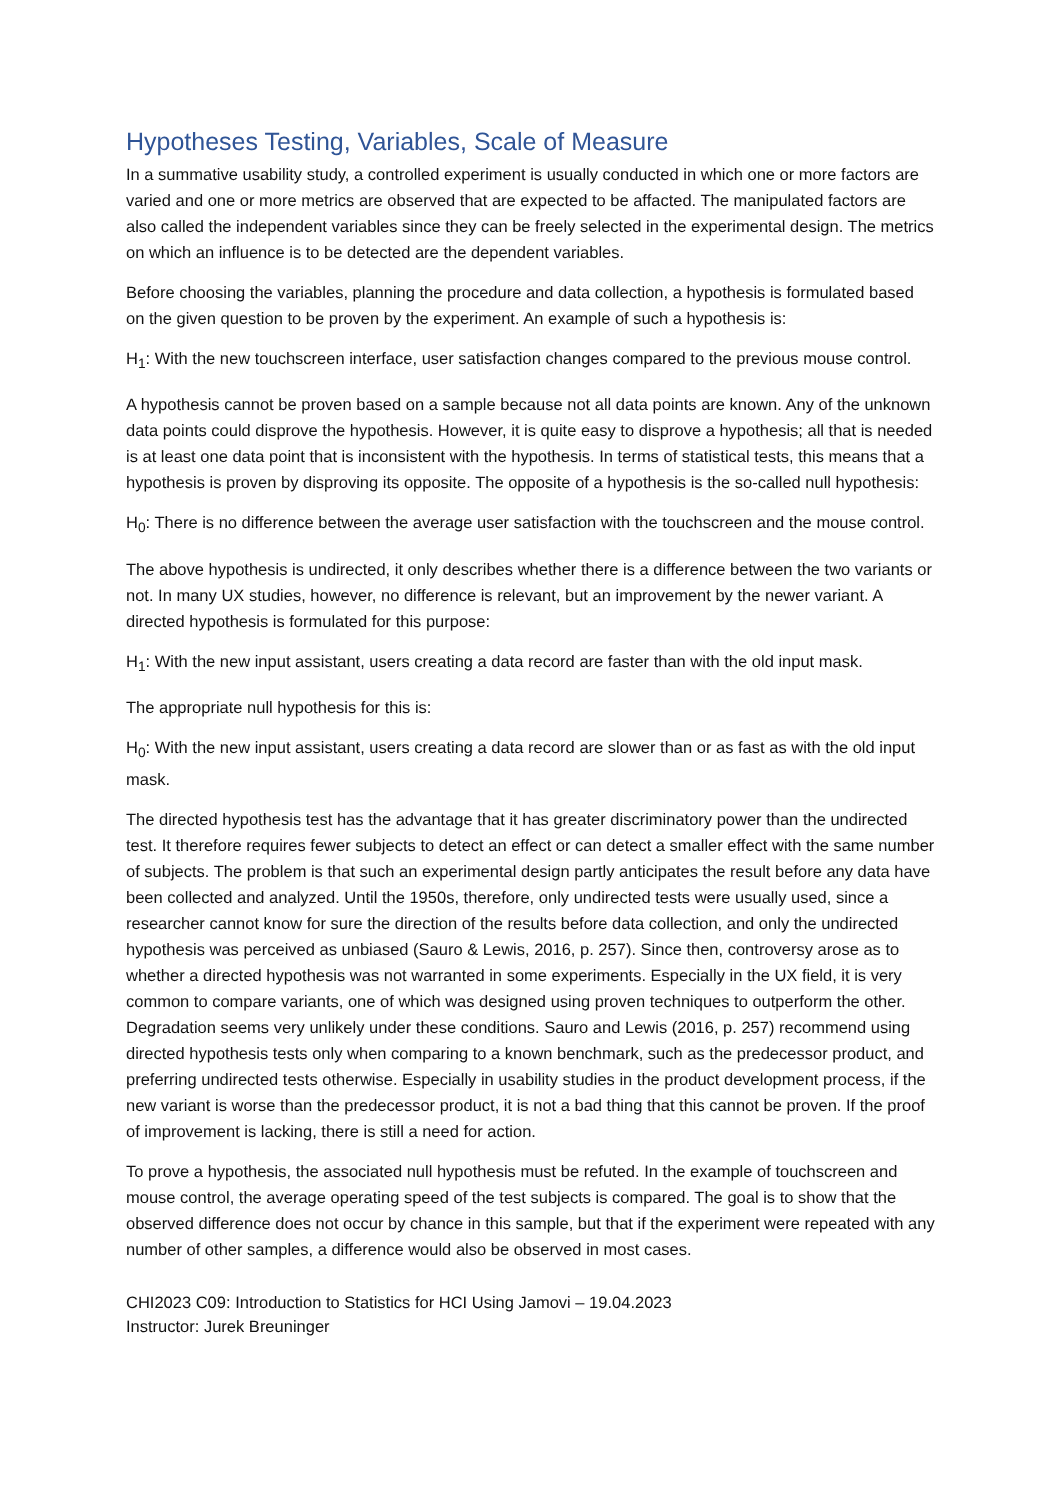Hypotheses Testing, Variables, Scale of Measure
In a summative usability study, a controlled experiment is usually conducted in which one or more factors are varied and one or more metrics are observed that are expected to be affacted. The manipulated factors are also called the independent variables since they can be freely selected in the experimental design. The metrics on which an influence is to be detected are the dependent variables.
Before choosing the variables, planning the procedure and data collection, a hypothesis is formulated based on the given question to be proven by the experiment. An example of such a hypothesis is:
H<sub>1</sub>: With the new touchscreen interface, user satisfaction changes compared to the previous mouse control.
A hypothesis cannot be proven based on a sample because not all data points are known. Any of the unknown data points could disprove the hypothesis. However, it is quite easy to disprove a hypothesis; all that is needed is at least one data point that is inconsistent with the hypothesis. In terms of statistical tests, this means that a hypothesis is proven by disproving its opposite. The opposite of a hypothesis is the so-called null hypothesis:
H<sub>0</sub>: There is no difference between the average user satisfaction with the touchscreen and the mouse control.
The above hypothesis is undirected, it only describes whether there is a difference between the two variants or not. In many UX studies, however, no difference is relevant, but an improvement by the newer variant. A directed hypothesis is formulated for this purpose:
H<sub>1</sub>: With the new input assistant, users creating a data record are faster than with the old input mask.
The appropriate null hypothesis for this is:
H<sub>0</sub>: With the new input assistant, users creating a data record are slower than or as fast as with the old input mask.
The directed hypothesis test has the advantage that it has greater discriminatory power than the undirected test. It therefore requires fewer subjects to detect an effect or can detect a smaller effect with the same number of subjects. The problem is that such an experimental design partly anticipates the result before any data have been collected and analyzed. Until the 1950s, therefore, only undirected tests were usually used, since a researcher cannot know for sure the direction of the results before data collection, and only the undirected hypothesis was perceived as unbiased (Sauro & Lewis, 2016, p. 257). Since then, controversy arose as to whether a directed hypothesis was not warranted in some experiments. Especially in the UX field, it is very common to compare variants, one of which was designed using proven techniques to outperform the other. Degradation seems very unlikely under these conditions. Sauro and Lewis (2016, p. 257) recommend using directed hypothesis tests only when comparing to a known benchmark, such as the predecessor product, and preferring undirected tests otherwise. Especially in usability studies in the product development process, if the new variant is worse than the predecessor product, it is not a bad thing that this cannot be proven. If the proof of improvement is lacking, there is still a need for action.
To prove a hypothesis, the associated null hypothesis must be refuted. In the example of touchscreen and mouse control, the average operating speed of the test subjects is compared. The goal is to show that the observed difference does not occur by chance in this sample, but that if the experiment were repeated with any number of other samples, a difference would also be observed in most cases.
CHI2023 C09: Introduction to Statistics for HCI Using Jamovi – 19.04.2023
Instructor: Jurek Breuninger